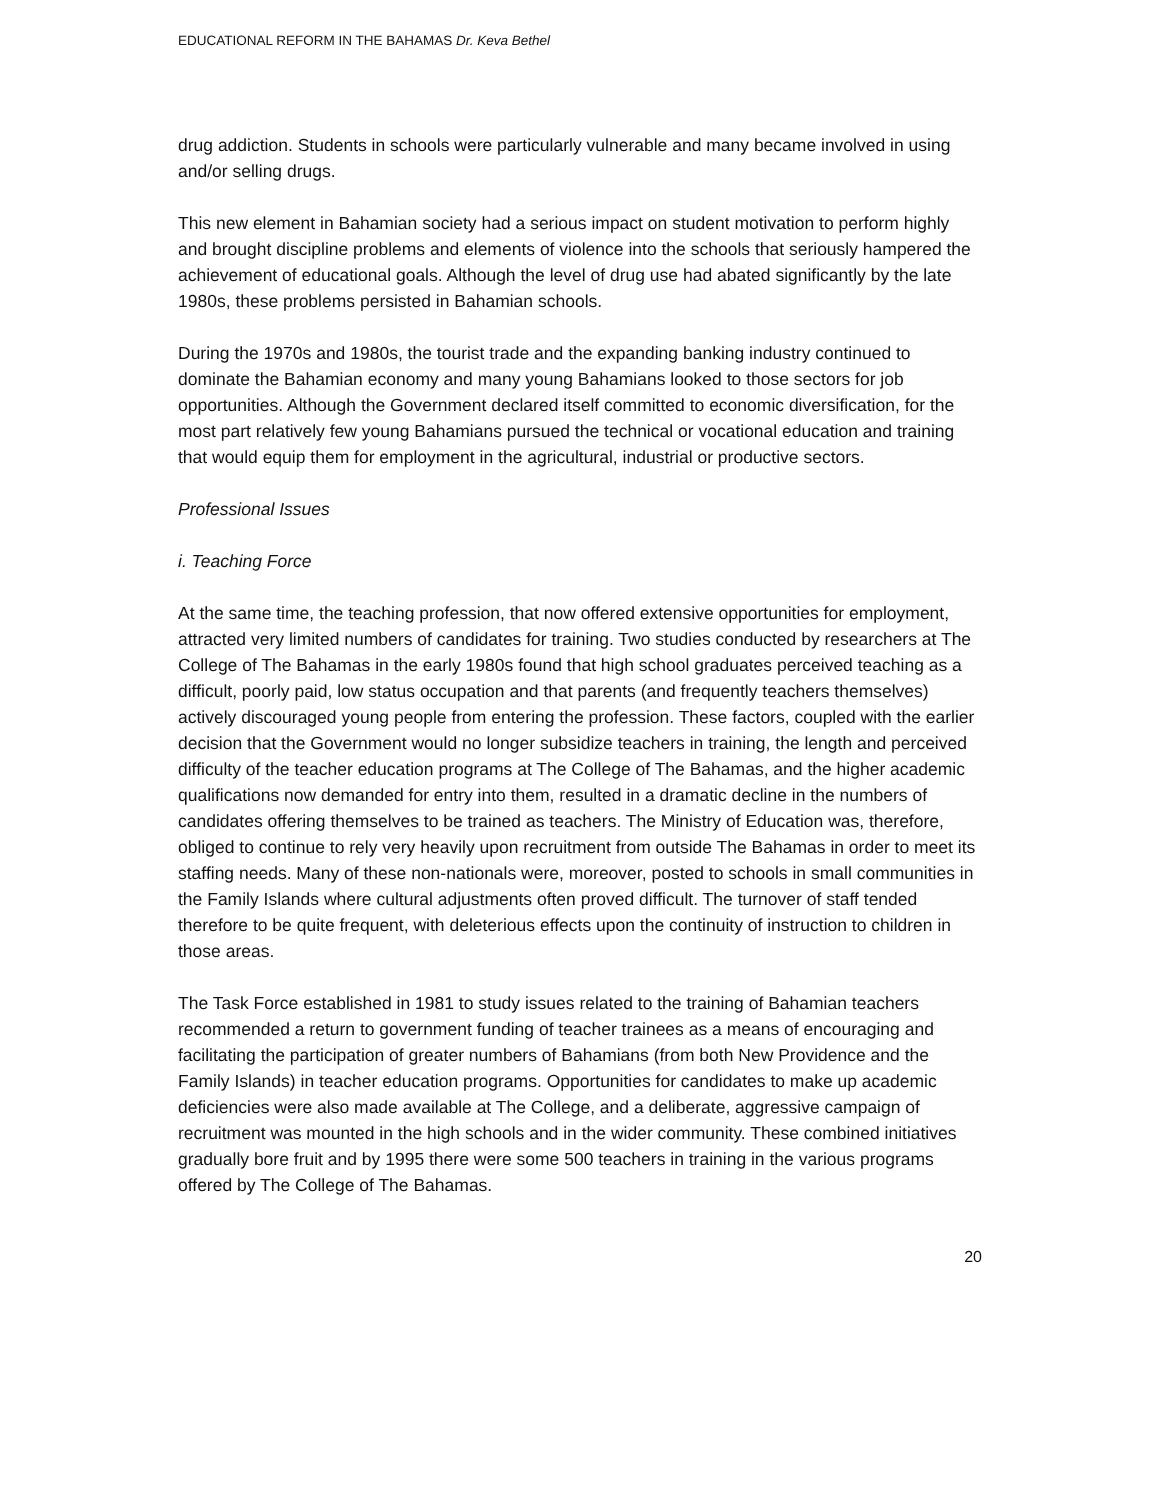EDUCATIONAL REFORM IN THE BAHAMAS Dr. Keva Bethel
drug addiction. Students in schools were particularly vulnerable and many became involved in using and/or selling drugs.
This new element in Bahamian society had a serious impact on student motivation to perform highly and brought discipline problems and elements of violence into the schools that seriously hampered the achievement of educational goals. Although the level of drug use had abated significantly by the late 1980s, these problems persisted in Bahamian schools.
During the 1970s and 1980s, the tourist trade and the expanding banking industry continued to dominate the Bahamian economy and many young Bahamians looked to those sectors for job opportunities. Although the Government declared itself committed to economic diversification, for the most part relatively few young Bahamians pursued the technical or vocational education and training that would equip them for employment in the agricultural, industrial or productive sectors.
Professional Issues
i. Teaching Force
At the same time, the teaching profession, that now offered extensive opportunities for employment, attracted very limited numbers of candidates for training. Two studies conducted by researchers at The College of The Bahamas in the early 1980s found that high school graduates perceived teaching as a difficult, poorly paid, low status occupation and that parents (and frequently teachers themselves) actively discouraged young people from entering the profession. These factors, coupled with the earlier decision that the Government would no longer subsidize teachers in training, the length and perceived difficulty of the teacher education programs at The College of The Bahamas, and the higher academic qualifications now demanded for entry into them, resulted in a dramatic decline in the numbers of candidates offering themselves to be trained as teachers. The Ministry of Education was, therefore, obliged to continue to rely very heavily upon recruitment from outside The Bahamas in order to meet its staffing needs. Many of these non-nationals were, moreover, posted to schools in small communities in the Family Islands where cultural adjustments often proved difficult. The turnover of staff tended therefore to be quite frequent, with deleterious effects upon the continuity of instruction to children in those areas.
The Task Force established in 1981 to study issues related to the training of Bahamian teachers recommended a return to government funding of teacher trainees as a means of encouraging and facilitating the participation of greater numbers of Bahamians (from both New Providence and the Family Islands) in teacher education programs. Opportunities for candidates to make up academic deficiencies were also made available at The College, and a deliberate, aggressive campaign of recruitment was mounted in the high schools and in the wider community. These combined initiatives gradually bore fruit and by 1995 there were some 500 teachers in training in the various programs offered by The College of The Bahamas.
20